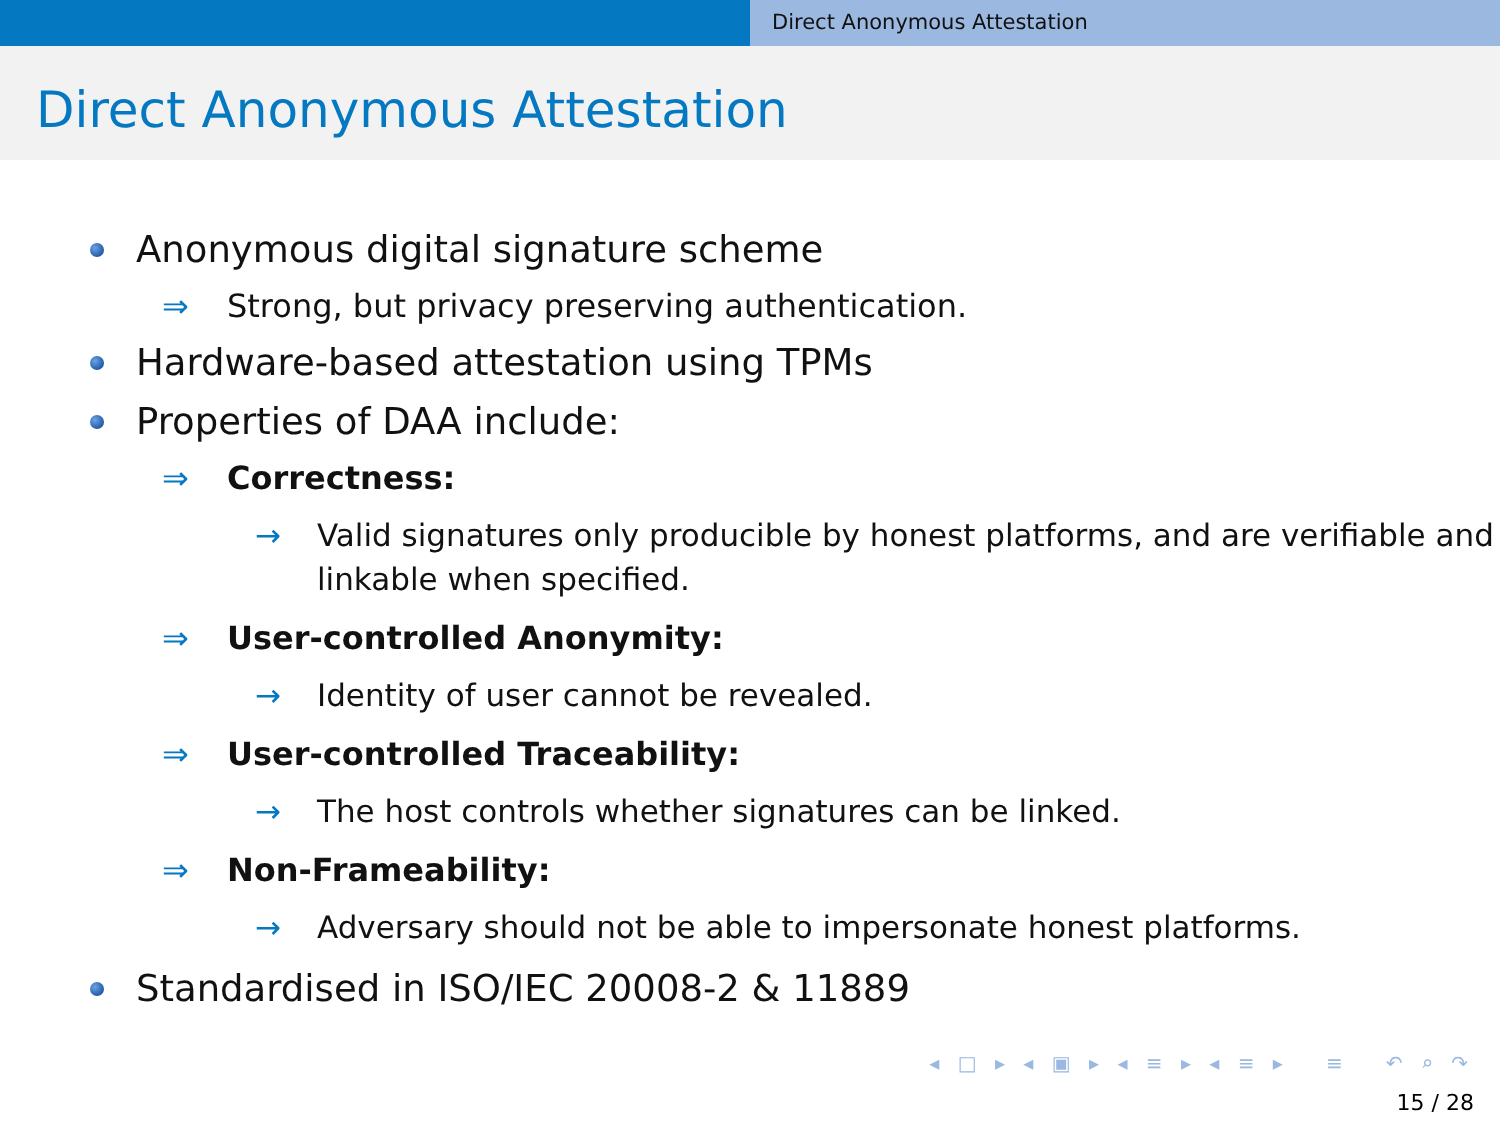Direct Anonymous Attestation
Direct Anonymous Attestation
Anonymous digital signature scheme
⇒ Strong, but privacy preserving authentication.
Hardware-based attestation using TPMs
Properties of DAA include:
⇒ Correctness:
→ Valid signatures only producible by honest platforms, and are verifiable and linkable when specified.
⇒ User-controlled Anonymity:
→ Identity of user cannot be revealed.
⇒ User-controlled Traceability:
→ The host controls whether signatures can be linked.
⇒ Non-Frameability:
→ Adversary should not be able to impersonate honest platforms.
Standardised in ISO/IEC 20008-2 & 11889
◂ □ ▸ ◂ ▣ ▸ ◂ ≡ ▸ ◂ ≡ ▸ ≡ ↶ ⌕ ↷
15 / 28